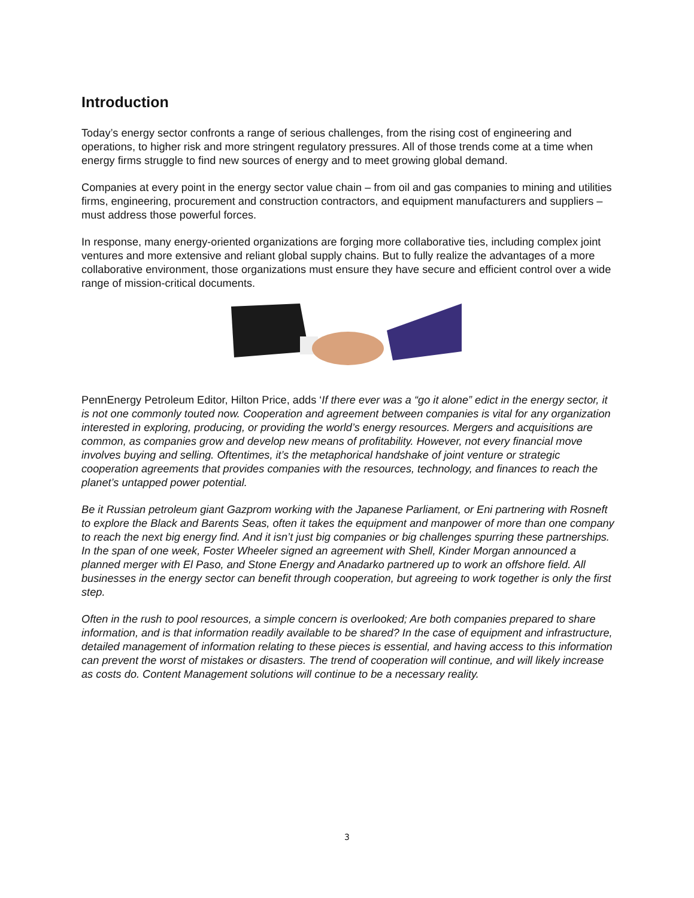Introduction
Today’s energy sector confronts a range of serious challenges, from the rising cost of engineering and operations, to higher risk and more stringent regulatory pressures. All of those trends come at a time when energy firms struggle to find new sources of energy and to meet growing global demand.
Companies at every point in the energy sector value chain – from oil and gas companies to mining and utilities firms, engineering, procurement and construction contractors, and equipment manufacturers and suppliers – must address those powerful forces.
In response, many energy-oriented organizations are forging more collaborative ties, including complex joint ventures and more extensive and reliant global supply chains. But to fully realize the advantages of a more collaborative environment, those organizations must ensure they have secure and efficient control over a wide range of mission-critical documents.
PennEnergy Petroleum Editor, Hilton Price, adds ‘If there ever was a “go it alone” edict in the energy sector, it is not one commonly touted now. Cooperation and agreement between companies is vital for any organization interested in exploring, producing, or providing the world’s energy resources. Mergers and acquisitions are common, as companies grow and develop new means of profitability. However, not every financial move involves buying and selling. Oftentimes, it’s the metaphorical handshake of joint venture or strategic cooperation agreements that provides companies with the resources, technology, and finances to reach the planet’s untapped power potential.
Be it Russian petroleum giant Gazprom working with the Japanese Parliament, or Eni partnering with Rosneft to explore the Black and Barents Seas, often it takes the equipment and manpower of more than one company to reach the next big energy find. And it isn’t just big companies or big challenges spurring these partnerships. In the span of one week, Foster Wheeler signed an agreement with Shell, Kinder Morgan announced a planned merger with El Paso, and Stone Energy and Anadarko partnered up to work an offshore field. All businesses in the energy sector can benefit through cooperation, but agreeing to work together is only the first step.
Often in the rush to pool resources, a simple concern is overlooked; Are both companies prepared to share information, and is that information readily available to be shared? In the case of equipment and infrastructure, detailed management of information relating to these pieces is essential, and having access to this information can prevent the worst of mistakes or disasters. The trend of cooperation will continue, and will likely increase as costs do. Content Management solutions will continue to be a necessary reality.
3